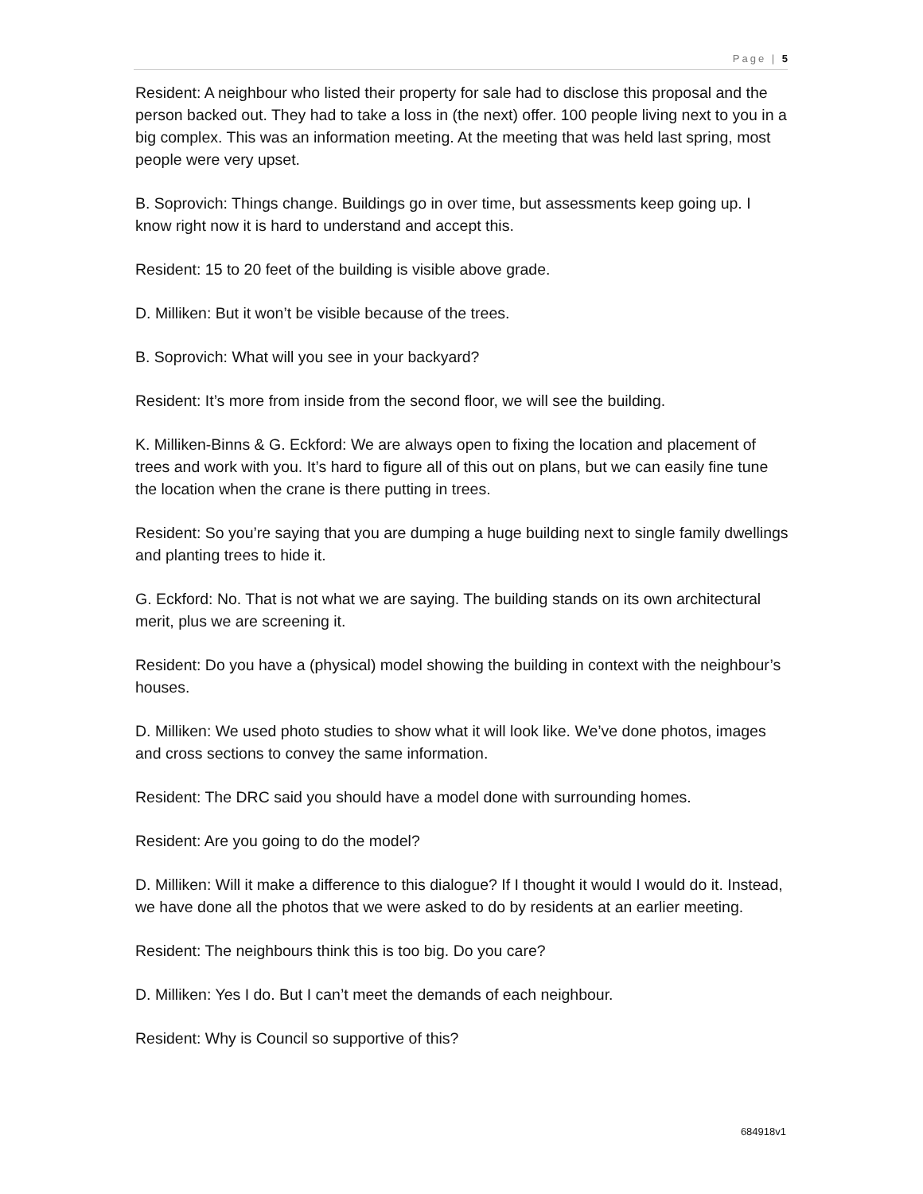Page | 5
Resident: A neighbour who listed their property for sale had to disclose this proposal and the person backed out. They had to take a loss in (the next) offer. 100 people living next to you in a big complex. This was an information meeting. At the meeting that was held last spring, most people were very upset.
B. Soprovich: Things change. Buildings go in over time, but assessments keep going up. I know right now it is hard to understand and accept this.
Resident: 15 to 20 feet of the building is visible above grade.
D. Milliken: But it won’t be visible because of the trees.
B. Soprovich: What will you see in your backyard?
Resident: It’s more from inside from the second floor, we will see the building.
K. Milliken-Binns & G. Eckford: We are always open to fixing the location and placement of trees and work with you. It’s hard to figure all of this out on plans, but we can easily fine tune the location when the crane is there putting in trees.
Resident: So you’re saying that you are dumping a huge building next to single family dwellings and planting trees to hide it.
G. Eckford: No. That is not what we are saying. The building stands on its own architectural merit, plus we are screening it.
Resident: Do you have a (physical) model showing the building in context with the neighbour’s houses.
D. Milliken: We used photo studies to show what it will look like. We’ve done photos, images and cross sections to convey the same information.
Resident: The DRC said you should have a model done with surrounding homes.
Resident: Are you going to do the model?
D. Milliken: Will it make a difference to this dialogue? If I thought it would I would do it. Instead, we have done all the photos that we were asked to do by residents at an earlier meeting.
Resident: The neighbours think this is too big. Do you care?
D. Milliken: Yes I do. But I can’t meet the demands of each neighbour.
Resident: Why is Council so supportive of this?
684918v1